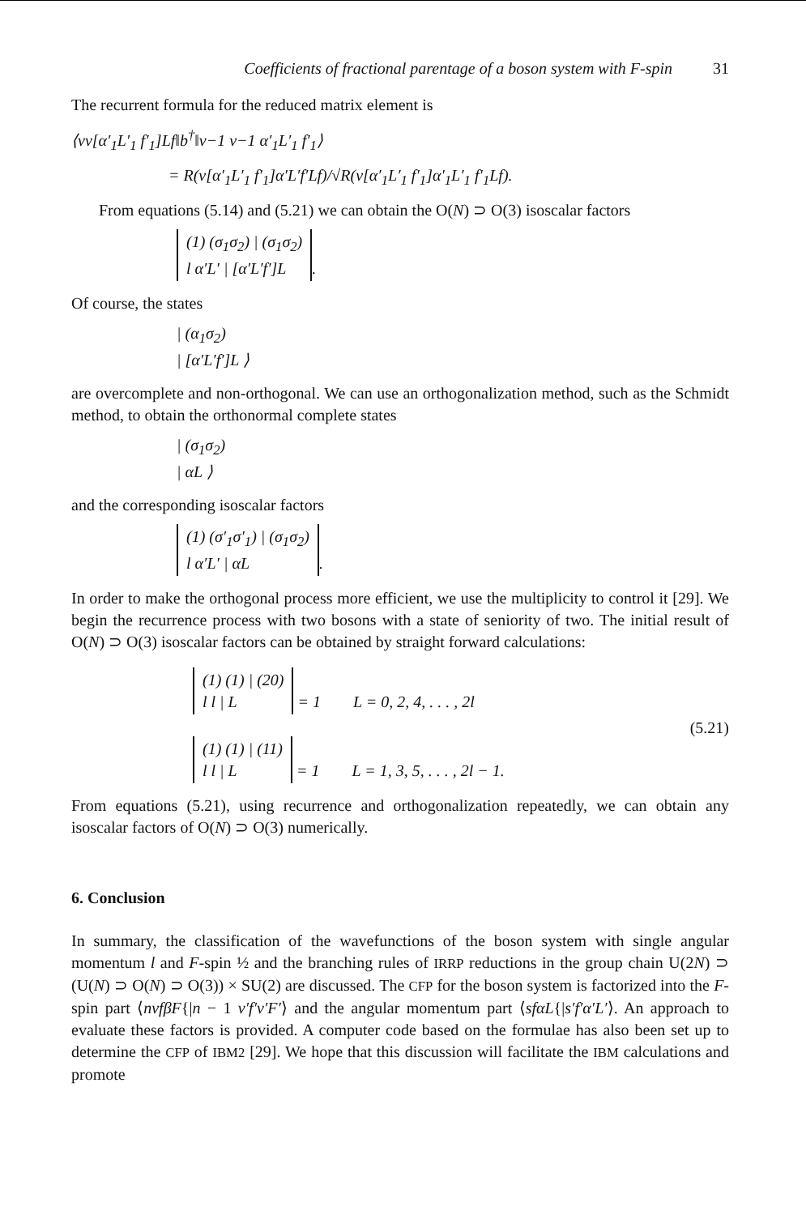Coefficients of fractional parentage of a boson system with F-spin 31
The recurrent formula for the reduced matrix element is
⟨νν[α′<sub>1</sub>L′<sub>1</sub> f′<sub>1</sub>]Lf‖b<sup>†</sup>‖ν−1 ν−1 α′<sub>1</sub>L′<sub>1</sub> f′<sub>1</sub>⟩
= R(ν[α′<sub>1</sub>L′<sub>1</sub> f′<sub>1</sub>]α′L′f′Lf)/√R(ν[α′<sub>1</sub>L′<sub>1</sub> f′<sub>1</sub>]α′<sub>1</sub>L′<sub>1</sub> f′<sub>1</sub>Lf).
From equations (5.14) and (5.21) we can obtain the O(N) ⊃ O(3) isoscalar factors
(1) (σ<sub>1</sub>σ<sub>2</sub>) | (σ<sub>1</sub>σ<sub>2</sub>)
l α′L′ | [α′L′f′]L.
Of course, the states
| (α<sub>1</sub>σ<sub>2</sub>)
| [α′L′f′]L ⟩
are overcomplete and non-orthogonal. We can use an orthogonalization method, such as the Schmidt method, to obtain the orthonormal complete states
| (σ<sub>1</sub>σ<sub>2</sub>)
| αL ⟩
and the corresponding isoscalar factors
(1) (σ′<sub>1</sub>σ′<sub>1</sub>) | (σ<sub>1</sub>σ<sub>2</sub>)
l α′L′ | αL.
In order to make the orthogonal process more efficient, we use the multiplicity to control it [29]. We begin the recurrence process with two bosons with a state of seniority of two. The initial result of O(N) ⊃ O(3) isoscalar factors can be obtained by straight forward calculations:
(1) (1) | (20)
l l | L = 1 L = 0, 2, 4, . . . , 2l
(1) (1) | (11)
l l | L = 1 L = 1, 3, 5, . . . , 2l − 1.
(5.21)
From equations (5.21), using recurrence and orthogonalization repeatedly, we can obtain any isoscalar factors of O(N) ⊃ O(3) numerically.
6. Conclusion
In summary, the classification of the wavefunctions of the boson system with single angular momentum l and F-spin ½ and the branching rules of IRRP reductions in the group chain U(2N) ⊃ (U(N) ⊃ O(N) ⊃ O(3)) × SU(2) are discussed. The CFP for the boson system is factorized into the F-spin part ⟨nνfβF{|n − 1 ν′f′ν′F′⟩ and the angular momentum part ⟨sfαL{|s′f′α′L′⟩. An approach to evaluate these factors is provided. A computer code based on the formulae has also been set up to determine the CFP of IBM2 [29]. We hope that this discussion will facilitate the IBM calculations and promote